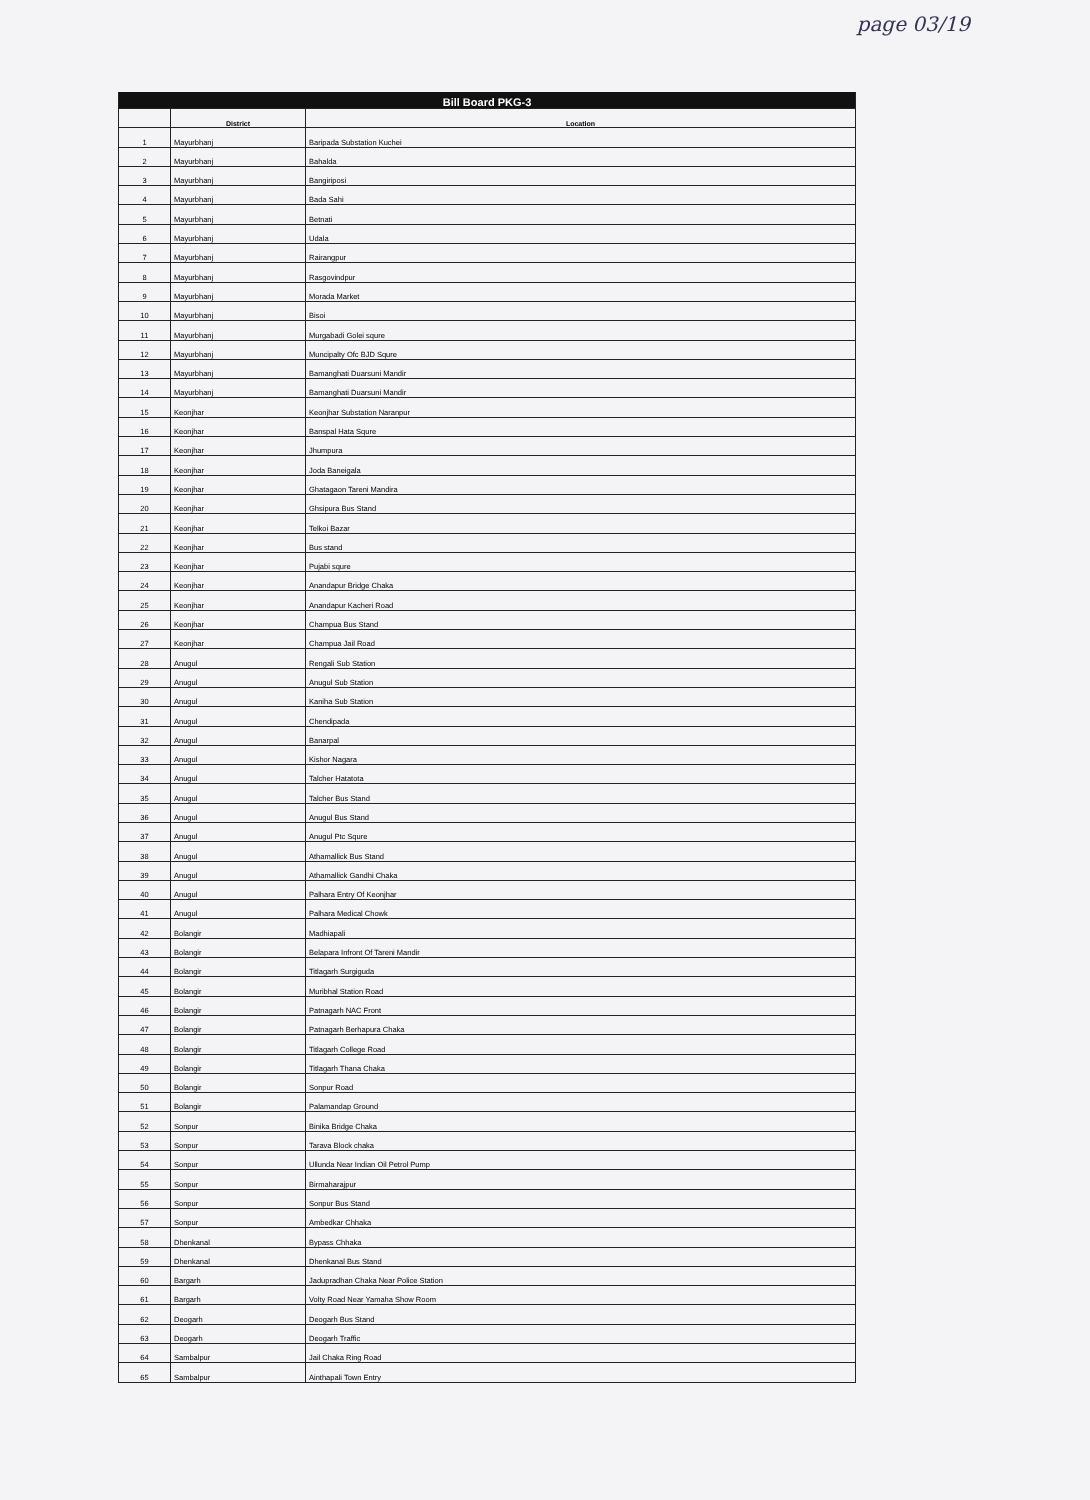page 03/19
| Bill Board PKG-3 | | |
| --- | --- | --- |
| | District | Location |
| 1 | Mayurbhanj | Baripada Substation Kuchei |
| 2 | Mayurbhanj | Bahalda |
| 3 | Mayurbhanj | Bangiriposi |
| 4 | Mayurbhanj | Bada Sahi |
| 5 | Mayurbhanj | Betnati |
| 6 | Mayurbhanj | Udala |
| 7 | Mayurbhanj | Rairangpur |
| 8 | Mayurbhanj | Rasgovindpur |
| 9 | Mayurbhanj | Morada Market |
| 10 | Mayurbhanj | Bisoi |
| 11 | Mayurbhanj | Murgabadi Golei squre |
| 12 | Mayurbhanj | Muncipalty Ofc BJD Squre |
| 13 | Mayurbhanj | Bamanghati Duarsuni Mandir |
| 14 | Mayurbhanj | Bamanghati Duarsuni Mandir |
| 15 | Keonjhar | Keonjhar Substation Naranpur |
| 16 | Keonjhar | Banspal Hata Squre |
| 17 | Keonjhar | Jhumpura |
| 18 | Keonjhar | Joda Baneigala |
| 19 | Keonjhar | Ghatagaon Tareni Mandira |
| 20 | Keonjhar | Ghsipura Bus Stand |
| 21 | Keonjhar | Telkoi Bazar |
| 22 | Keonjhar | Bus stand |
| 23 | Keonjhar | Pujabi squre |
| 24 | Keonjhar | Anandapur Bridge Chaka |
| 25 | Keonjhar | Anandapur Kacheri Road |
| 26 | Keonjhar | Champua Bus Stand |
| 27 | Keonjhar | Champua Jail Road |
| 28 | Anugul | Rengali Sub Station |
| 29 | Anugul | Anugul Sub Station |
| 30 | Anugul | Kaniha Sub Station |
| 31 | Anugul | Chendipada |
| 32 | Anugul | Banarpal |
| 33 | Anugul | Kishor Nagara |
| 34 | Anugul | Talcher Hatatota |
| 35 | Anugul | Talcher Bus Stand |
| 36 | Anugul | Anugul Bus Stand |
| 37 | Anugul | Anugul Ptc Squre |
| 38 | Anugul | Athamallick Bus Stand |
| 39 | Anugul | Athamallick Gandhi Chaka |
| 40 | Anugul | Palhara Entry Of Keonjhar |
| 41 | Anugul | Palhara Medical Chowk |
| 42 | Bolangir | Madhiapali |
| 43 | Bolangir | Belapara Infront Of Tareni Mandir |
| 44 | Bolangir | Titlagarh Surgiguda |
| 45 | Bolangir | Muribhal Station Road |
| 46 | Bolangir | Patnagarh NAC Front |
| 47 | Bolangir | Patnagarh Berhapura Chaka |
| 48 | Bolangir | Titlagarh College Road |
| 49 | Bolangir | Titlagarh Thana Chaka |
| 50 | Bolangir | Sonpur Road |
| 51 | Bolangir | Palamandap Ground |
| 52 | Sonpur | Binika Bridge Chaka |
| 53 | Sonpur | Tarava Block chaka |
| 54 | Sonpur | Ullunda Near Indian Oil Petrol Pump |
| 55 | Sonpur | Birmaharajpur |
| 56 | Sonpur | Sonpur Bus Stand |
| 57 | Sonpur | Ambedkar Chhaka |
| 58 | Dhenkanal | Bypass Chhaka |
| 59 | Dhenkanal | Dhenkanal Bus Stand |
| 60 | Bargarh | Jadupradhan Chaka Near Police Station |
| 61 | Bargarh | Volty Road Near Yamaha Show Room |
| 62 | Deogarh | Deogarh Bus Stand |
| 63 | Deogarh | Deogarh Traffic |
| 64 | Sambalpur | Jail Chaka Ring Road |
| 65 | Sambalpur | Ainthapali Town Entry |